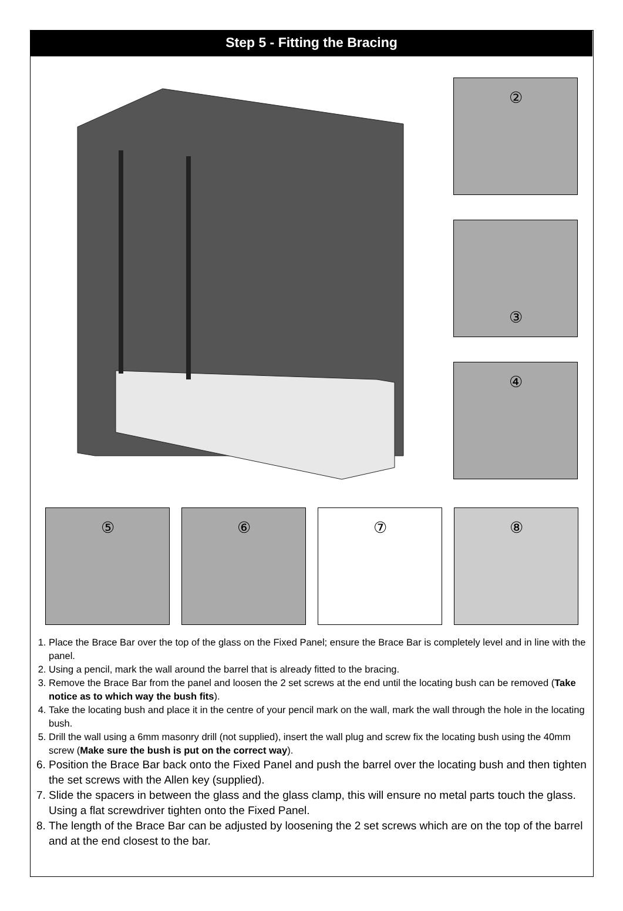Step 5 - Fitting the Bracing
②
③
④
⑤ ⑥ ⑦ ⑧
1. Place the Brace Bar over the top of the glass on the Fixed Panel; ensure the Brace Bar is completely level and in line with the panel.
2. Using a pencil, mark the wall around the barrel that is already fitted to the bracing.
3. Remove the Brace Bar from the panel and loosen the 2 set screws at the end until the locating bush can be removed (Take notice as to which way the bush fits).
4. Take the locating bush and place it in the centre of your pencil mark on the wall, mark the wall through the hole in the locating bush.
5. Drill the wall using a 6mm masonry drill (not supplied), insert the wall plug and screw fix the locating bush using the 40mm screw (Make sure the bush is put on the correct way).
6. Position the Brace Bar back onto the Fixed Panel and push the barrel over the locating bush and then tighten the set screws with the Allen key (supplied).
7. Slide the spacers in between the glass and the glass clamp, this will ensure no metal parts touch the glass. Using a flat screwdriver tighten onto the Fixed Panel.
8. The length of the Brace Bar can be adjusted by loosening the 2 set screws which are on the top of the barrel and at the end closest to the bar.